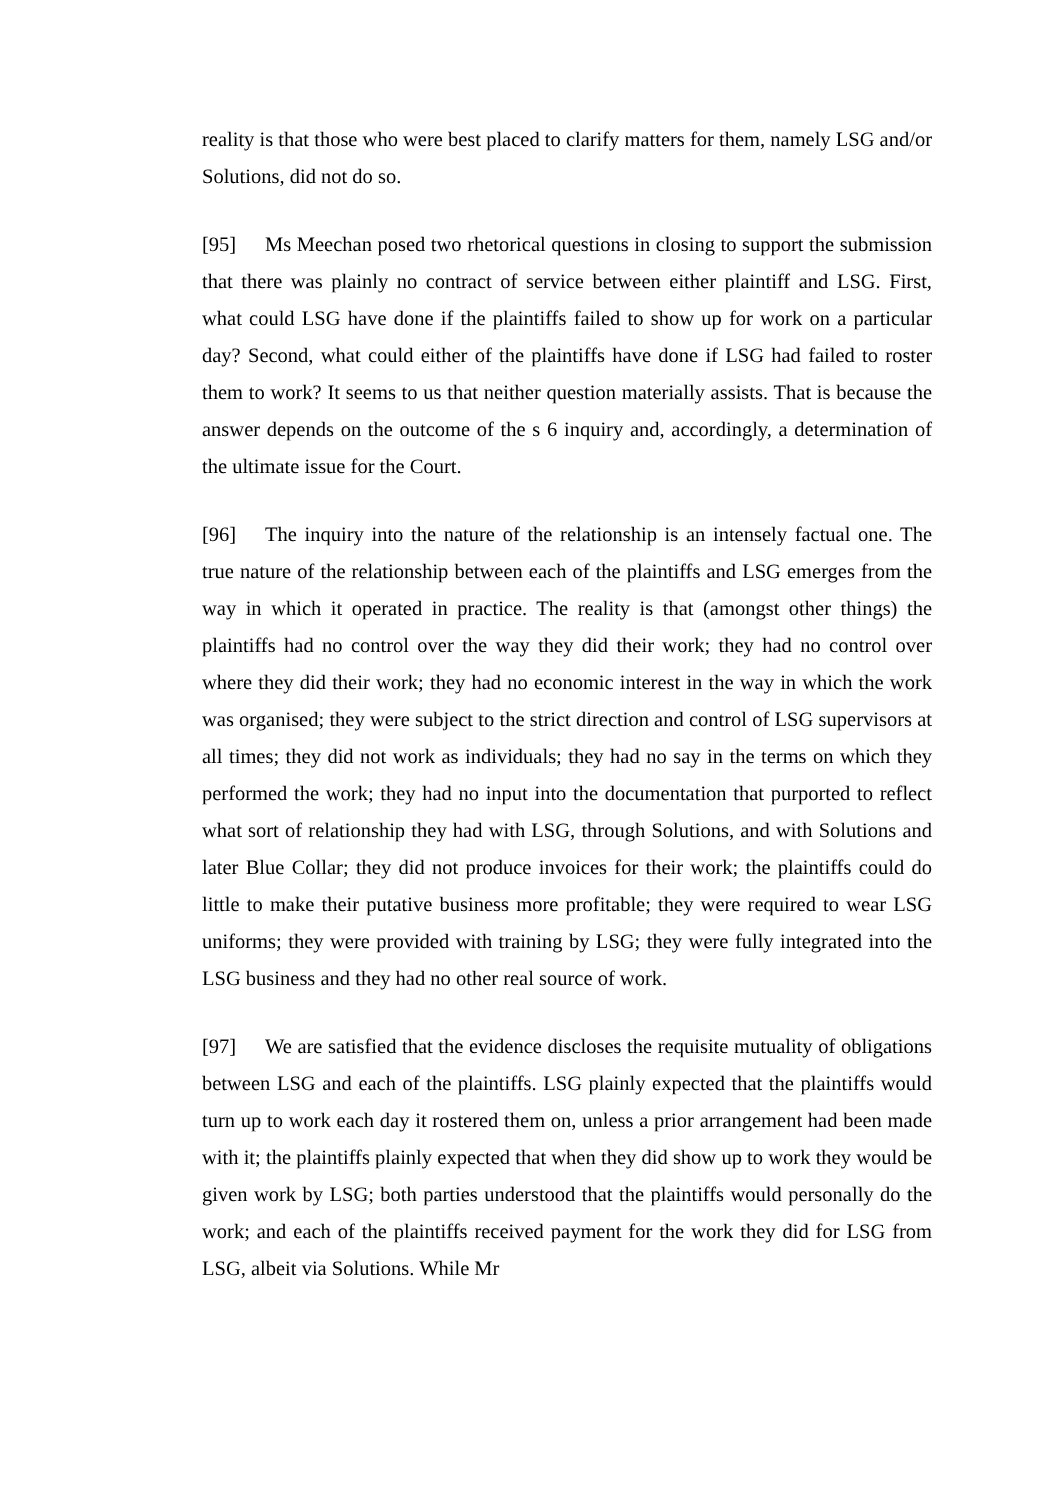reality is that those who were best placed to clarify matters for them, namely LSG and/or Solutions, did not do so.
[95] Ms Meechan posed two rhetorical questions in closing to support the submission that there was plainly no contract of service between either plaintiff and LSG. First, what could LSG have done if the plaintiffs failed to show up for work on a particular day? Second, what could either of the plaintiffs have done if LSG had failed to roster them to work? It seems to us that neither question materially assists. That is because the answer depends on the outcome of the s 6 inquiry and, accordingly, a determination of the ultimate issue for the Court.
[96] The inquiry into the nature of the relationship is an intensely factual one. The true nature of the relationship between each of the plaintiffs and LSG emerges from the way in which it operated in practice. The reality is that (amongst other things) the plaintiffs had no control over the way they did their work; they had no control over where they did their work; they had no economic interest in the way in which the work was organised; they were subject to the strict direction and control of LSG supervisors at all times; they did not work as individuals; they had no say in the terms on which they performed the work; they had no input into the documentation that purported to reflect what sort of relationship they had with LSG, through Solutions, and with Solutions and later Blue Collar; they did not produce invoices for their work; the plaintiffs could do little to make their putative business more profitable; they were required to wear LSG uniforms; they were provided with training by LSG; they were fully integrated into the LSG business and they had no other real source of work.
[97] We are satisfied that the evidence discloses the requisite mutuality of obligations between LSG and each of the plaintiffs. LSG plainly expected that the plaintiffs would turn up to work each day it rostered them on, unless a prior arrangement had been made with it; the plaintiffs plainly expected that when they did show up to work they would be given work by LSG; both parties understood that the plaintiffs would personally do the work; and each of the plaintiffs received payment for the work they did for LSG from LSG, albeit via Solutions. While Mr